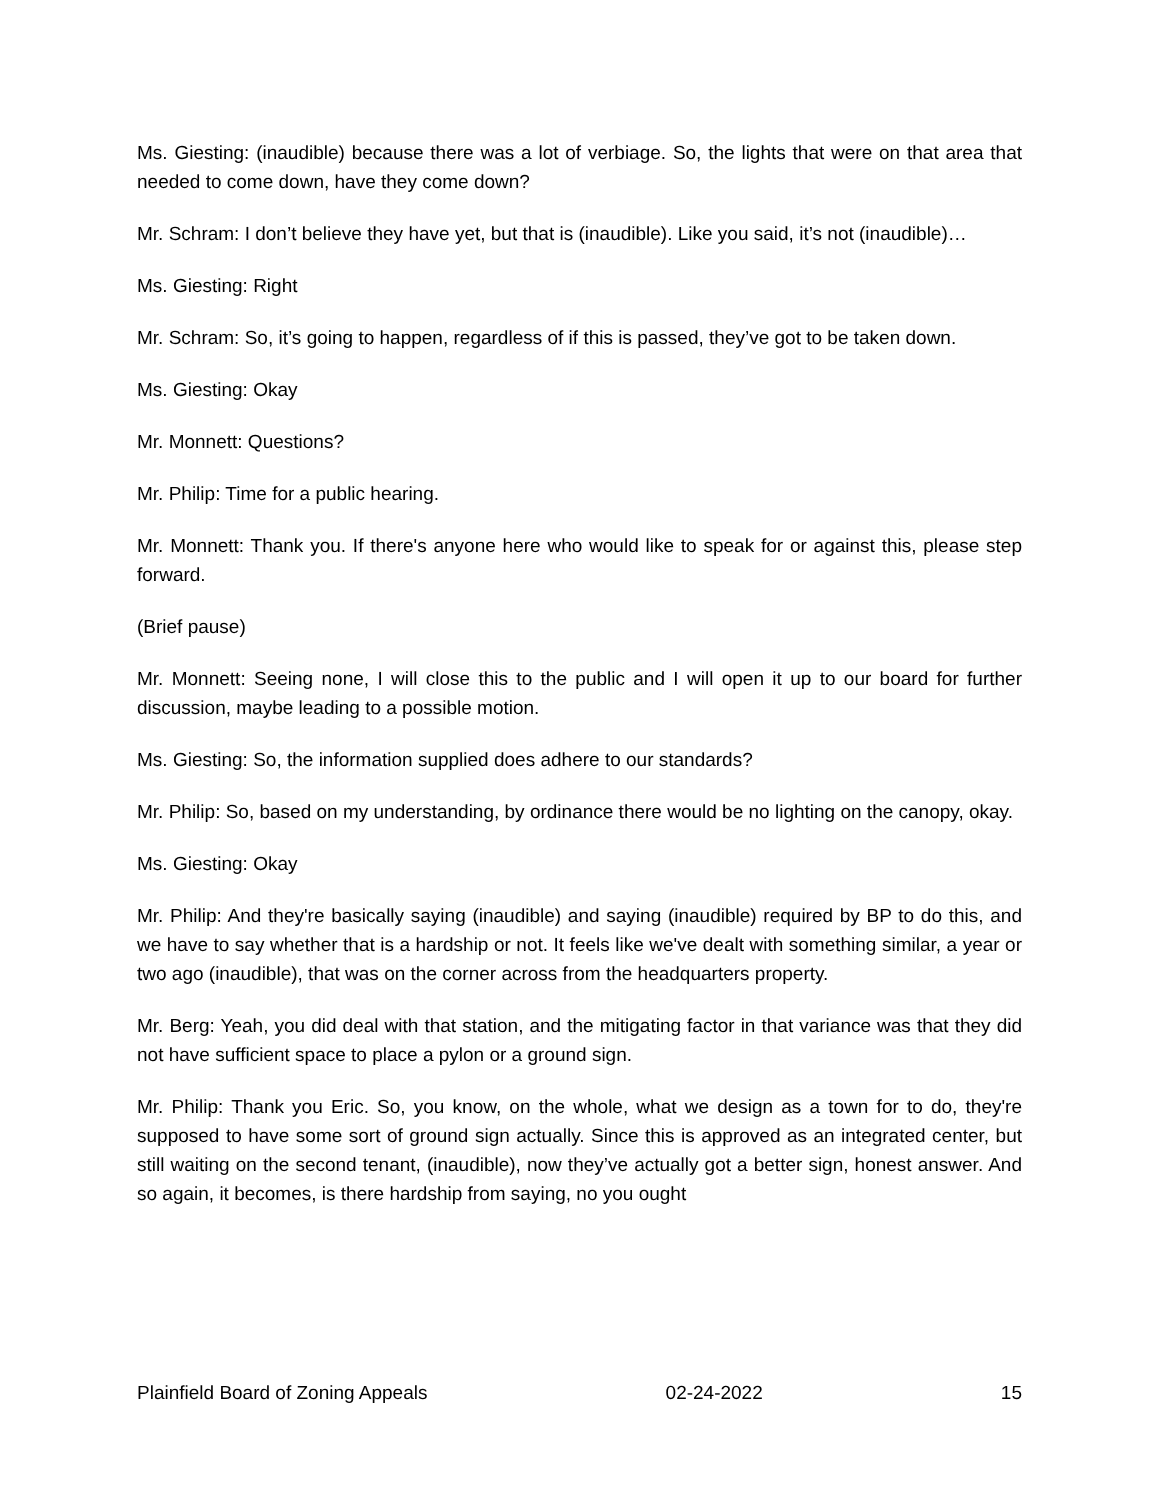Ms. Giesting: (inaudible) because there was a lot of verbiage. So, the lights that were on that area that needed to come down, have they come down?
Mr. Schram: I don’t believe they have yet, but that is (inaudible). Like you said, it’s not (inaudible)…
Ms. Giesting: Right
Mr. Schram: So, it’s going to happen, regardless of if this is passed, they’ve got to be taken down.
Ms. Giesting: Okay
Mr. Monnett: Questions?
Mr. Philip: Time for a public hearing.
Mr. Monnett: Thank you. If there's anyone here who would like to speak for or against this, please step forward.
(Brief pause)
Mr. Monnett: Seeing none, I will close this to the public and I will open it up to our board for further discussion, maybe leading to a possible motion.
Ms. Giesting: So, the information supplied does adhere to our standards?
Mr. Philip: So, based on my understanding, by ordinance there would be no lighting on the canopy, okay.
Ms. Giesting: Okay
Mr. Philip: And they're basically saying (inaudible) and saying (inaudible) required by BP to do this, and we have to say whether that is a hardship or not. It feels like we've dealt with something similar, a year or two ago (inaudible), that was on the corner across from the headquarters property.
Mr. Berg: Yeah, you did deal with that station, and the mitigating factor in that variance was that they did not have sufficient space to place a pylon or a ground sign.
Mr. Philip: Thank you Eric. So, you know, on the whole, what we design as a town for to do, they're supposed to have some sort of ground sign actually. Since this is approved as an integrated center, but still waiting on the second tenant, (inaudible), now they’ve actually got a better sign, honest answer. And so again, it becomes, is there hardship from saying, no you ought
Plainfield Board of Zoning Appeals 02-24-2022 15